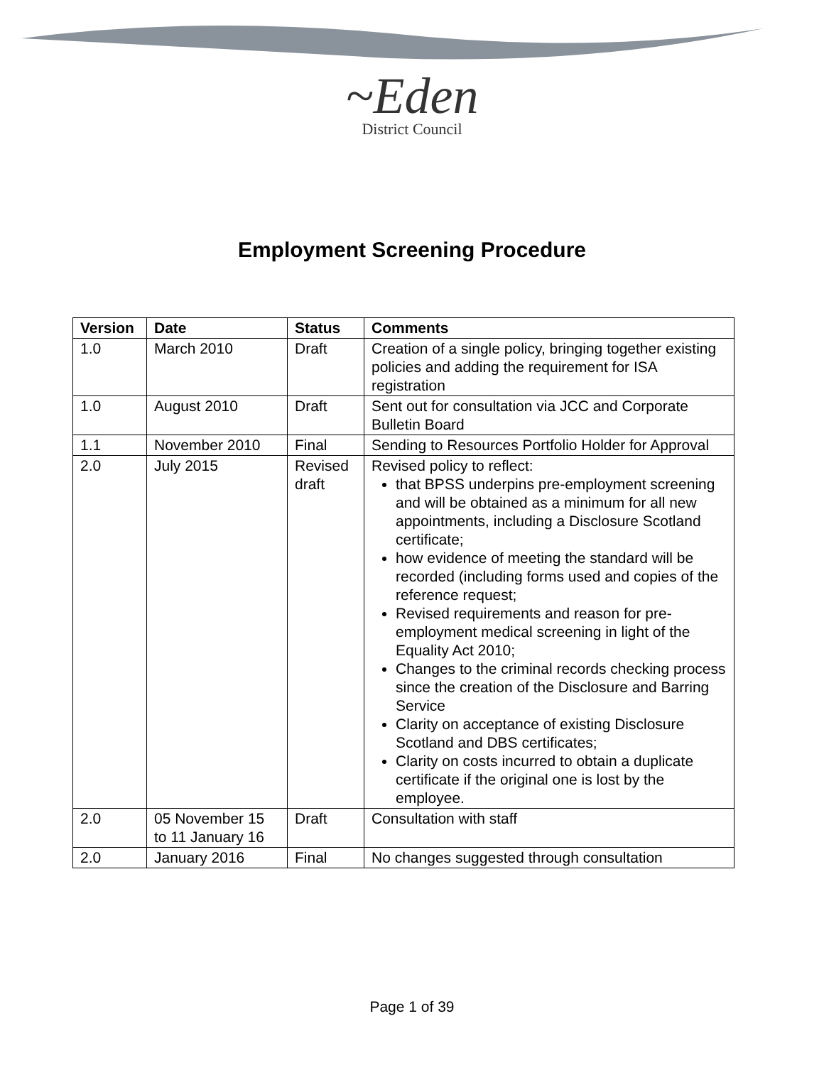~Eden
District Council
Employment Screening Procedure
| Version | Date | Status | Comments |
| --- | --- | --- | --- |
| 1.0 | March 2010 | Draft | Creation of a single policy, bringing together existing policies and adding the requirement for ISA registration |
| 1.0 | August 2010 | Draft | Sent out for consultation via JCC and Corporate Bulletin Board |
| 1.1 | November 2010 | Final | Sending to Resources Portfolio Holder for Approval |
| 2.0 | July 2015 | Revised draft | Revised policy to reflect: that BPSS underpins pre-employment screening and will be obtained as a minimum for all new appointments, including a Disclosure Scotland certificate; how evidence of meeting the standard will be recorded (including forms used and copies of the reference request; Revised requirements and reason for pre-employment medical screening in light of the Equality Act 2010; Changes to the criminal records checking process since the creation of the Disclosure and Barring Service Clarity on acceptance of existing Disclosure Scotland and DBS certificates; Clarity on costs incurred to obtain a duplicate certificate if the original one is lost by the employee. |
| 2.0 | 05 November 15 to 11 January 16 | Draft | Consultation with staff |
| 2.0 | January 2016 | Final | No changes suggested through consultation |
Page 1 of 39